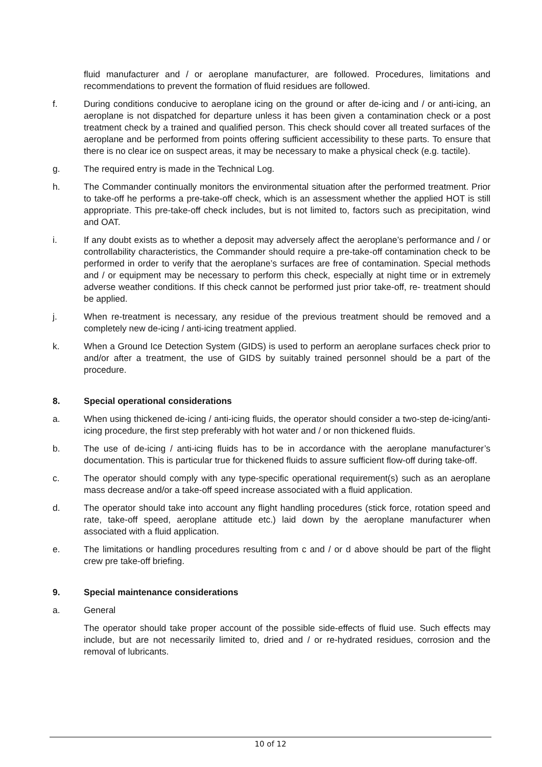fluid manufacturer and / or aeroplane manufacturer, are followed. Procedures, limitations and recommendations to prevent the formation of fluid residues are followed.
f. During conditions conducive to aeroplane icing on the ground or after de-icing and / or anti-icing, an aeroplane is not dispatched for departure unless it has been given a contamination check or a post treatment check by a trained and qualified person. This check should cover all treated surfaces of the aeroplane and be performed from points offering sufficient accessibility to these parts. To ensure that there is no clear ice on suspect areas, it may be necessary to make a physical check (e.g. tactile).
g. The required entry is made in the Technical Log.
h. The Commander continually monitors the environmental situation after the performed treatment. Prior to take-off he performs a pre-take-off check, which is an assessment whether the applied HOT is still appropriate. This pre-take-off check includes, but is not limited to, factors such as precipitation, wind and OAT.
i. If any doubt exists as to whether a deposit may adversely affect the aeroplane’s performance and / or controllability characteristics, the Commander should require a pre-take-off contamination check to be performed in order to verify that the aeroplane’s surfaces are free of contamination. Special methods and / or equipment may be necessary to perform this check, especially at night time or in extremely adverse weather conditions. If this check cannot be performed just prior take-off, re- treatment should be applied.
j. When re-treatment is necessary, any residue of the previous treatment should be removed and a completely new de-icing / anti-icing treatment applied.
k. When a Ground Ice Detection System (GIDS) is used to perform an aeroplane surfaces check prior to and/or after a treatment, the use of GIDS by suitably trained personnel should be a part of the procedure.
8. Special operational considerations
a. When using thickened de-icing / anti-icing fluids, the operator should consider a two-step de-icing/anti-icing procedure, the first step preferably with hot water and / or non thickened fluids.
b. The use of de-icing / anti-icing fluids has to be in accordance with the aeroplane manufacturer’s documentation. This is particular true for thickened fluids to assure sufficient flow-off during take-off.
c. The operator should comply with any type-specific operational requirement(s) such as an aeroplane mass decrease and/or a take-off speed increase associated with a fluid application.
d. The operator should take into account any flight handling procedures (stick force, rotation speed and rate, take-off speed, aeroplane attitude etc.) laid down by the aeroplane manufacturer when associated with a fluid application.
e. The limitations or handling procedures resulting from c and / or d above should be part of the flight crew pre take-off briefing.
9. Special maintenance considerations
a. General
The operator should take proper account of the possible side-effects of fluid use. Such effects may include, but are not necessarily limited to, dried and / or re-hydrated residues, corrosion and the removal of lubricants.
10 of 12